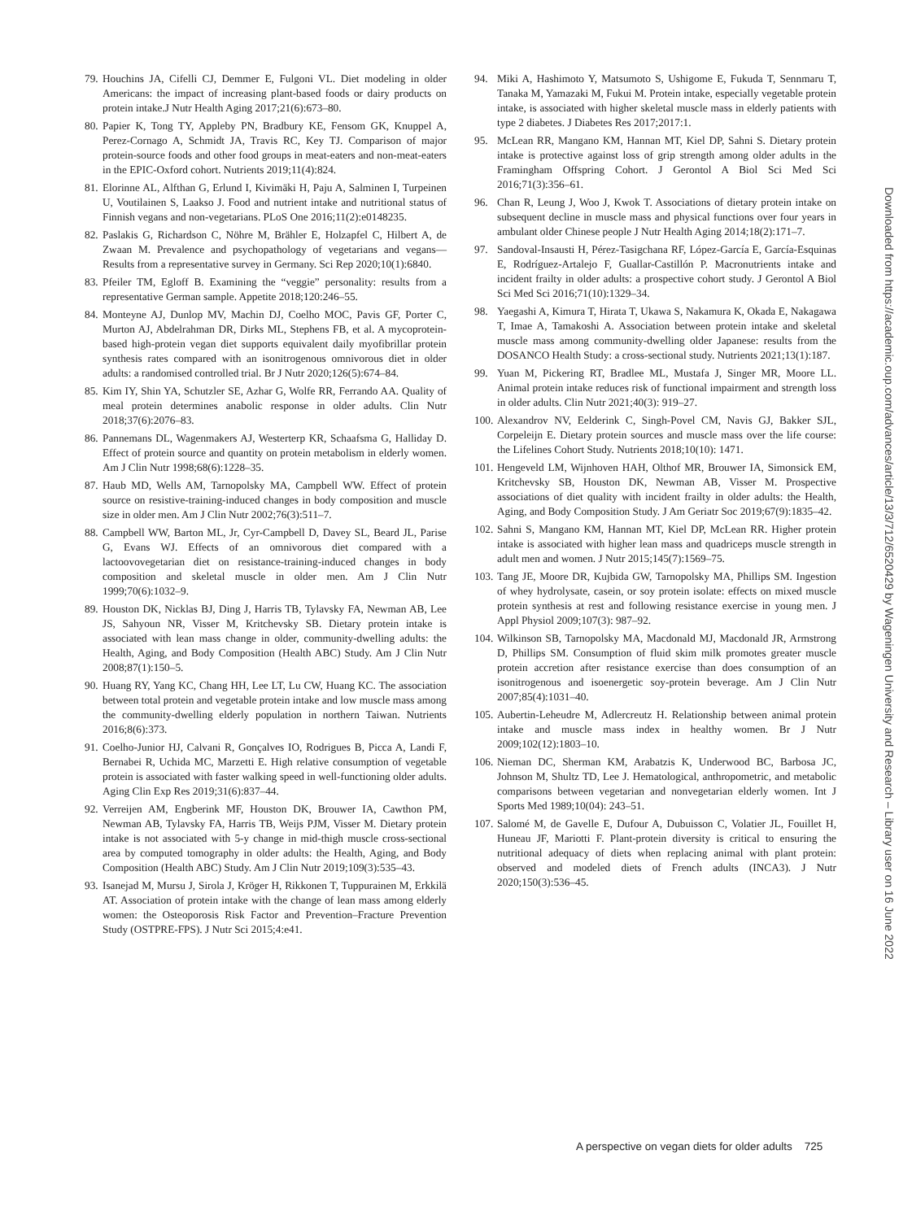79. Houchins JA, Cifelli CJ, Demmer E, Fulgoni VL. Diet modeling in older Americans: the impact of increasing plant-based foods or dairy products on protein intake.J Nutr Health Aging 2017;21(6):673–80.
80. Papier K, Tong TY, Appleby PN, Bradbury KE, Fensom GK, Knuppel A, Perez-Cornago A, Schmidt JA, Travis RC, Key TJ. Comparison of major protein-source foods and other food groups in meat-eaters and non-meat-eaters in the EPIC-Oxford cohort. Nutrients 2019;11(4):824.
81. Elorinne AL, Alfthan G, Erlund I, Kivimäki H, Paju A, Salminen I, Turpeinen U, Voutilainen S, Laakso J. Food and nutrient intake and nutritional status of Finnish vegans and non-vegetarians. PLoS One 2016;11(2):e0148235.
82. Paslakis G, Richardson C, Nöhre M, Brähler E, Holzapfel C, Hilbert A, de Zwaan M. Prevalence and psychopathology of vegetarians and vegans—Results from a representative survey in Germany. Sci Rep 2020;10(1):6840.
83. Pfeiler TM, Egloff B. Examining the “veggie” personality: results from a representative German sample. Appetite 2018;120:246–55.
84. Monteyne AJ, Dunlop MV, Machin DJ, Coelho MOC, Pavis GF, Porter C, Murton AJ, Abdelrahman DR, Dirks ML, Stephens FB, et al. A mycoprotein-based high-protein vegan diet supports equivalent daily myofibrillar protein synthesis rates compared with an isonitrogenous omnivorous diet in older adults: a randomised controlled trial. Br J Nutr 2020;126(5):674–84.
85. Kim IY, Shin YA, Schutzler SE, Azhar G, Wolfe RR, Ferrando AA. Quality of meal protein determines anabolic response in older adults. Clin Nutr 2018;37(6):2076–83.
86. Pannemans DL, Wagenmakers AJ, Westerterp KR, Schaafsma G, Halliday D. Effect of protein source and quantity on protein metabolism in elderly women. Am J Clin Nutr 1998;68(6):1228–35.
87. Haub MD, Wells AM, Tarnopolsky MA, Campbell WW. Effect of protein source on resistive-training-induced changes in body composition and muscle size in older men. Am J Clin Nutr 2002;76(3):511–7.
88. Campbell WW, Barton ML, Jr, Cyr-Campbell D, Davey SL, Beard JL, Parise G, Evans WJ. Effects of an omnivorous diet compared with a lactoovovegetarian diet on resistance-training-induced changes in body composition and skeletal muscle in older men. Am J Clin Nutr 1999;70(6):1032–9.
89. Houston DK, Nicklas BJ, Ding J, Harris TB, Tylavsky FA, Newman AB, Lee JS, Sahyoun NR, Visser M, Kritchevsky SB. Dietary protein intake is associated with lean mass change in older, community-dwelling adults: the Health, Aging, and Body Composition (Health ABC) Study. Am J Clin Nutr 2008;87(1):150–5.
90. Huang RY, Yang KC, Chang HH, Lee LT, Lu CW, Huang KC. The association between total protein and vegetable protein intake and low muscle mass among the community-dwelling elderly population in northern Taiwan. Nutrients 2016;8(6):373.
91. Coelho-Junior HJ, Calvani R, Gonçalves IO, Rodrigues B, Picca A, Landi F, Bernabei R, Uchida MC, Marzetti E. High relative consumption of vegetable protein is associated with faster walking speed in well-functioning older adults. Aging Clin Exp Res 2019;31(6):837–44.
92. Verreijen AM, Engberink MF, Houston DK, Brouwer IA, Cawthon PM, Newman AB, Tylavsky FA, Harris TB, Weijs PJM, Visser M. Dietary protein intake is not associated with 5-y change in mid-thigh muscle cross-sectional area by computed tomography in older adults: the Health, Aging, and Body Composition (Health ABC) Study. Am J Clin Nutr 2019;109(3):535–43.
93. Isanejad M, Mursu J, Sirola J, Kröger H, Rikkonen T, Tuppurainen M, Erkkilä AT. Association of protein intake with the change of lean mass among elderly women: the Osteoporosis Risk Factor and Prevention–Fracture Prevention Study (OSTPRE-FPS). J Nutr Sci 2015;4:e41.
94. Miki A, Hashimoto Y, Matsumoto S, Ushigome E, Fukuda T, Sennmaru T, Tanaka M, Yamazaki M, Fukui M. Protein intake, especially vegetable protein intake, is associated with higher skeletal muscle mass in elderly patients with type 2 diabetes. J Diabetes Res 2017;2017:1.
95. McLean RR, Mangano KM, Hannan MT, Kiel DP, Sahni S. Dietary protein intake is protective against loss of grip strength among older adults in the Framingham Offspring Cohort. J Gerontol A Biol Sci Med Sci 2016;71(3):356–61.
96. Chan R, Leung J, Woo J, Kwok T. Associations of dietary protein intake on subsequent decline in muscle mass and physical functions over four years in ambulant older Chinese people J Nutr Health Aging 2014;18(2):171–7.
97. Sandoval-Insausti H, Pérez-Tasigchana RF, López-García E, García-Esquinas E, Rodríguez-Artalejo F, Guallar-Castillón P. Macronutrients intake and incident frailty in older adults: a prospective cohort study. J Gerontol A Biol Sci Med Sci 2016;71(10):1329–34.
98. Yaegashi A, Kimura T, Hirata T, Ukawa S, Nakamura K, Okada E, Nakagawa T, Imae A, Tamakoshi A. Association between protein intake and skeletal muscle mass among community-dwelling older Japanese: results from the DOSANCO Health Study: a cross-sectional study. Nutrients 2021;13(1):187.
99. Yuan M, Pickering RT, Bradlee ML, Mustafa J, Singer MR, Moore LL. Animal protein intake reduces risk of functional impairment and strength loss in older adults. Clin Nutr 2021;40(3): 919–27.
100. Alexandrov NV, Eelderink C, Singh-Povel CM, Navis GJ, Bakker SJL, Corpeleijn E. Dietary protein sources and muscle mass over the life course: the Lifelines Cohort Study. Nutrients 2018;10(10): 1471.
101. Hengeveld LM, Wijnhoven HAH, Olthof MR, Brouwer IA, Simonsick EM, Kritchevsky SB, Houston DK, Newman AB, Visser M. Prospective associations of diet quality with incident frailty in older adults: the Health, Aging, and Body Composition Study. J Am Geriatr Soc 2019;67(9):1835–42.
102. Sahni S, Mangano KM, Hannan MT, Kiel DP, McLean RR. Higher protein intake is associated with higher lean mass and quadriceps muscle strength in adult men and women. J Nutr 2015;145(7):1569–75.
103. Tang JE, Moore DR, Kujbida GW, Tarnopolsky MA, Phillips SM. Ingestion of whey hydrolysate, casein, or soy protein isolate: effects on mixed muscle protein synthesis at rest and following resistance exercise in young men. J Appl Physiol 2009;107(3): 987–92.
104. Wilkinson SB, Tarnopolsky MA, Macdonald MJ, Macdonald JR, Armstrong D, Phillips SM. Consumption of fluid skim milk promotes greater muscle protein accretion after resistance exercise than does consumption of an isonitrogenous and isoenergetic soy-protein beverage. Am J Clin Nutr 2007;85(4):1031–40.
105. Aubertin-Leheudre M, Adlercreutz H. Relationship between animal protein intake and muscle mass index in healthy women. Br J Nutr 2009;102(12):1803–10.
106. Nieman DC, Sherman KM, Arabatzis K, Underwood BC, Barbosa JC, Johnson M, Shultz TD, Lee J. Hematological, anthropometric, and metabolic comparisons between vegetarian and nonvegetarian elderly women. Int J Sports Med 1989;10(04): 243–51.
107. Salomé M, de Gavelle E, Dufour A, Dubuisson C, Volatier JL, Fouillet H, Huneau JF, Mariotti F. Plant-protein diversity is critical to ensuring the nutritional adequacy of diets when replacing animal with plant protein: observed and modeled diets of French adults (INCA3). J Nutr 2020;150(3):536–45.
Downloaded from https://academic.oup.com/advances/article/13/3/712/6520429 by Wageningen University and Research – Library user on 16 June 2022
A perspective on vegan diets for older adults 725